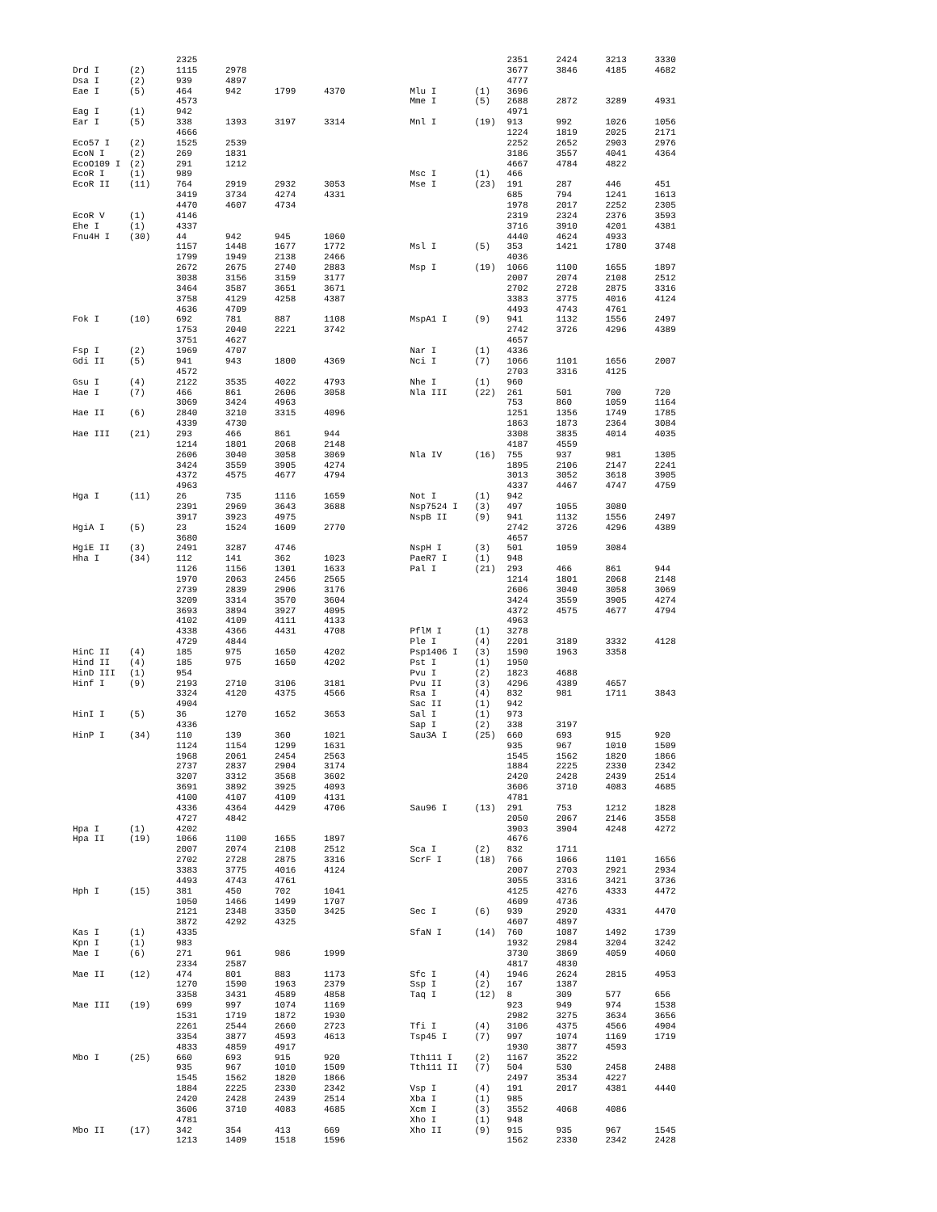| | | 2325 | | | |
| Drd I | (2) | 1115 | 2978 | | |
| Dsa I | (2) | 939 | 4897 | | |
| Eae I | (5) | 464 | 942 | 1799 | 4370 |
| | | 4573 | | | |
| Eag I | (1) | 942 | | | |
| Ear I | (5) | 338 | 1393 | 3197 | 3314 |
| | | 4666 | | | |
| Eco57 I | (2) | 1525 | 2539 | | |
| EcoN I | (2) | 269 | 1831 | | |
| EcoO109 I | (2) | 291 | 1212 | | |
| EcoR I | (1) | 989 | | | |
| EcoR II | (11) | 764 | 2919 | 2932 | 3053 |
| | | 3419 | 3734 | 4274 | 4331 |
| | | 4470 | 4607 | 4734 | |
| EcoR V | (1) | 4146 | | | |
| Ehe I | (1) | 4337 | | | |
| Fnu4H I | (30) | 44 | 942 | 945 | 1060 |
| | | 1157 | 1448 | 1677 | 1772 |
| | | 1799 | 1949 | 2138 | 2466 |
| | | 2672 | 2675 | 2740 | 2883 |
| | | 3038 | 3156 | 3159 | 3177 |
| | | 3464 | 3587 | 3651 | 3671 |
| | | 3758 | 4129 | 4258 | 4387 |
| | | 4636 | 4709 | | |
| Fok I | (10) | 692 | 781 | 887 | 1108 |
| | | 1753 | 2040 | 2221 | 3742 |
| | | 3751 | 4627 | | |
| Fsp I | (2) | 1969 | 4707 | | |
| Gdi II | (5) | 941 | 943 | 1800 | 4369 |
| | | 4572 | | | |
| Gsu I | (4) | 2122 | 3535 | 4022 | 4793 |
| Hae I | (7) | 466 | 861 | 2606 | 3058 |
| | | 3069 | 3424 | 4963 | |
| Hae II | (6) | 2840 | 3210 | 3315 | 4096 |
| | | 4339 | 4730 | | |
| Hae III | (21) | 293 | 466 | 861 | 944 |
| | | 1214 | 1801 | 2068 | 2148 |
| | | 2606 | 3040 | 3058 | 3069 |
| | | 3424 | 3559 | 3905 | 4274 |
| | | 4372 | 4575 | 4677 | 4794 |
| | | 4963 | | | |
| Hga I | (11) | 26 | 735 | 1116 | 1659 |
| | | 2391 | 2969 | 3643 | 3688 |
| | | 3917 | 3923 | 4975 | |
| HgiA I | (5) | 23 | 1524 | 1609 | 2770 |
| | | 3680 | | | |
| HgiE II | (3) | 2491 | 3287 | 4746 | |
| Hha I | (34) | 112 | 141 | 362 | 1023 |
| | | 1126 | 1156 | 1301 | 1633 |
| | | 1970 | 2063 | 2456 | 2565 |
| | | 2739 | 2839 | 2906 | 3176 |
| | | 3209 | 3314 | 3570 | 3604 |
| | | 3693 | 3894 | 3927 | 4095 |
| | | 4102 | 4109 | 4111 | 4133 |
| | | 4338 | 4366 | 4431 | 4708 |
| | | 4729 | 4844 | | |
| HinC II | (4) | 185 | 975 | 1650 | 4202 |
| Hind II | (4) | 185 | 975 | 1650 | 4202 |
| HinD III | (1) | 954 | | | |
| Hinf I | (9) | 2193 | 2710 | 3106 | 3181 |
| | | 3324 | 4120 | 4375 | 4566 |
| | | 4904 | | | |
| HinI I | (5) | 36 | 1270 | 1652 | 3653 |
| | | 4336 | | | |
| HinP I | (34) | 110 | 139 | 360 | 1021 |
| | | 1124 | 1154 | 1299 | 1631 |
| | | 1968 | 2061 | 2454 | 2563 |
| | | 2737 | 2837 | 2904 | 3174 |
| | | 3207 | 3312 | 3568 | 3602 |
| | | 3691 | 3892 | 3925 | 4093 |
| | | 4100 | 4107 | 4109 | 4131 |
| | | 4336 | 4364 | 4429 | 4706 |
| | | 4727 | 4842 | | |
| Hpa I | (1) | 4202 | | | |
| Hpa II | (19) | 1066 | 1100 | 1655 | 1897 |
| | | 2007 | 2074 | 2108 | 2512 |
| | | 2702 | 2728 | 2875 | 3316 |
| | | 3383 | 3775 | 4016 | 4124 |
| | | 4493 | 4743 | 4761 | |
| Hph I | (15) | 381 | 450 | 702 | 1041 |
| | | 1050 | 1466 | 1499 | 1707 |
| | | 2121 | 2348 | 3350 | 3425 |
| | | 3872 | 4292 | 4325 | |
| Kas I | (1) | 4335 | | | |
| Kpn I | (1) | 983 | | | |
| Mae I | (6) | 271 | 961 | 986 | 1999 |
| | | 2334 | 2587 | | |
| Mae II | (12) | 474 | 801 | 883 | 1173 |
| | | 1270 | 1590 | 1963 | 2379 |
| | | 3358 | 3431 | 4589 | 4858 |
| Mae III | (19) | 699 | 997 | 1074 | 1169 |
| | | 1531 | 1719 | 1872 | 1930 |
| | | 2261 | 2544 | 2660 | 2723 |
| | | 3354 | 3877 | 4593 | 4613 |
| | | 4833 | 4859 | 4917 | |
| Mbo I | (25) | 660 | 693 | 915 | 920 |
| | | 935 | 967 | 1010 | 1509 |
| | | 1545 | 1562 | 1820 | 1866 |
| | | 1884 | 2225 | 2330 | 2342 |
| | | 2420 | 2428 | 2439 | 2514 |
| | | 3606 | 3710 | 4083 | 4685 |
| | | 4781 | | | |
| Mbo II | (17) | 342 | 354 | 413 | 669 |
| | | 1213 | 1409 | 1518 | 1596 |
| | | 2351 | 2424 | 3213 | 3330 |
| | | 3677 | 3846 | 4185 | 4682 |
| | | 4777 | | | |
| Mlu I | (1) | 3696 | | | |
| Mme I | (5) | 2688 | 2872 | 3289 | 4931 |
| | | 4971 | | | |
| Mnl I | (19) | 913 | 992 | 1026 | 1056 |
| | | 1224 | 1819 | 2025 | 2171 |
| | | 2252 | 2652 | 2903 | 2976 |
| | | 3186 | 3557 | 4041 | 4364 |
| | | 4667 | 4784 | 4822 | |
| Msc I | (1) | 466 | | | |
| Mse I | (23) | 191 | 287 | 446 | 451 |
| | | 685 | 794 | 1241 | 1613 |
| | | 1978 | 2017 | 2252 | 2305 |
| | | 2319 | 2324 | 2376 | 3593 |
| | | 3716 | 3910 | 4201 | 4381 |
| | | 4440 | 4624 | 4933 | |
| Msl I | (5) | 353 | 1421 | 1780 | 3748 |
| | | 4036 | | | |
| Msp I | (19) | 1066 | 1100 | 1655 | 1897 |
| | | 2007 | 2074 | 2108 | 2512 |
| | | 2702 | 2728 | 2875 | 3316 |
| | | 3383 | 3775 | 4016 | 4124 |
| | | 4493 | 4743 | 4761 | |
| MspA1 I | (9) | 941 | 1132 | 1556 | 2497 |
| | | 2742 | 3726 | 4296 | 4389 |
| | | 4657 | | | |
| Nar I | (1) | 4336 | | | |
| Nci I | (7) | 1066 | 1101 | 1656 | 2007 |
| | | 2703 | 3316 | 4125 | |
| Nhe I | (1) | 960 | | | |
| Nla III | (22) | 261 | 501 | 700 | 720 |
| | | 753 | 860 | 1059 | 1164 |
| | | 1251 | 1356 | 1749 | 1785 |
| | | 1863 | 1873 | 2364 | 3084 |
| | | 3308 | 3835 | 4014 | 4035 |
| | | 4187 | 4559 | | |
| Nla IV | (16) | 755 | 937 | 981 | 1305 |
| | | 1895 | 2106 | 2147 | 2241 |
| | | 3013 | 3052 | 3618 | 3905 |
| | | 4337 | 4467 | 4747 | 4759 |
| Not I | (1) | 942 | | | |
| Nsp7524 I | (3) | 497 | 1055 | 3080 | |
| NspB II | (9) | 941 | 1132 | 1556 | 2497 |
| | | 2742 | 3726 | 4296 | 4389 |
| | | 4657 | | | |
| NspH I | (3) | 501 | 1059 | 3084 | |
| PaeR7 I | (1) | 948 | | | |
| Pal I | (21) | 293 | 466 | 861 | 944 |
| | | 1214 | 1801 | 2068 | 2148 |
| | | 2606 | 3040 | 3058 | 3069 |
| | | 3424 | 3559 | 3905 | 4274 |
| | | 4372 | 4575 | 4677 | 4794 |
| | | 4963 | | | |
| PflM I | (1) | 3278 | | | |
| Ple I | (4) | 2201 | 3189 | 3332 | 4128 |
| Psp1406 I | (3) | 1590 | 1963 | 3358 | |
| Pst I | (1) | 1950 | | | |
| Pvu I | (2) | 1823 | 4688 | | |
| Pvu II | (3) | 4296 | 4389 | 4657 | |
| Rsa I | (4) | 832 | 981 | 1711 | 3843 |
| Sac II | (1) | 942 | | | |
| Sal I | (1) | 973 | | | |
| Sap I | (2) | 338 | 3197 | | |
| Sau3A I | (25) | 660 | 693 | 915 | 920 |
| | | 935 | 967 | 1010 | 1509 |
| | | 1545 | 1562 | 1820 | 1866 |
| | | 1884 | 2225 | 2330 | 2342 |
| | | 2420 | 2428 | 2439 | 2514 |
| | | 3606 | 3710 | 4083 | 4685 |
| | | 4781 | | | |
| Sau96 I | (13) | 291 | 753 | 1212 | 1828 |
| | | 2050 | 2067 | 2146 | 3558 |
| | | 3903 | 3904 | 4248 | 4272 |
| | | 4676 | | | |
| Sca I | (2) | 832 | 1711 | | |
| ScrF I | (18) | 766 | 1066 | 1101 | 1656 |
| | | 2007 | 2703 | 2921 | 2934 |
| | | 3055 | 3316 | 3421 | 3736 |
| | | 4125 | 4276 | 4333 | 4472 |
| | | 4609 | 4736 | | |
| Sec I | (6) | 939 | 2920 | 4331 | 4470 |
| | | 4607 | 4897 | | |
| SfaN I | (14) | 760 | 1087 | 1492 | 1739 |
| | | 1932 | 2984 | 3204 | 3242 |
| | | 3730 | 3869 | 4059 | 4060 |
| | | 4817 | 4830 | | |
| Sfc I | (4) | 1946 | 2624 | 2815 | 4953 |
| Ssp I | (2) | 167 | 1387 | | |
| Taq I | (12) | 8 | 309 | 577 | 656 |
| | | 923 | 949 | 974 | 1538 |
| | | 2982 | 3275 | 3634 | 3656 |
| Tfi I | (4) | 3106 | 4375 | 4566 | 4904 |
| Tsp45 I | (7) | 997 | 1074 | 1169 | 1719 |
| | | 1930 | 3877 | 4593 | |
| Tth111 I | (2) | 1167 | 3522 | | |
| Tth111 II | (7) | 504 | 530 | 2458 | 2488 |
| | | 2497 | 3534 | 4227 | |
| Vsp I | (4) | 191 | 2017 | 4381 | 4440 |
| Xba I | (1) | 985 | | | |
| Xcm I | (3) | 3552 | 4068 | 4086 | |
| Xho I | (1) | 948 | | | |
| Xho II | (9) | 915 | 935 | 967 | 1545 |
| | | 1562 | 2330 | 2342 | 2428 |